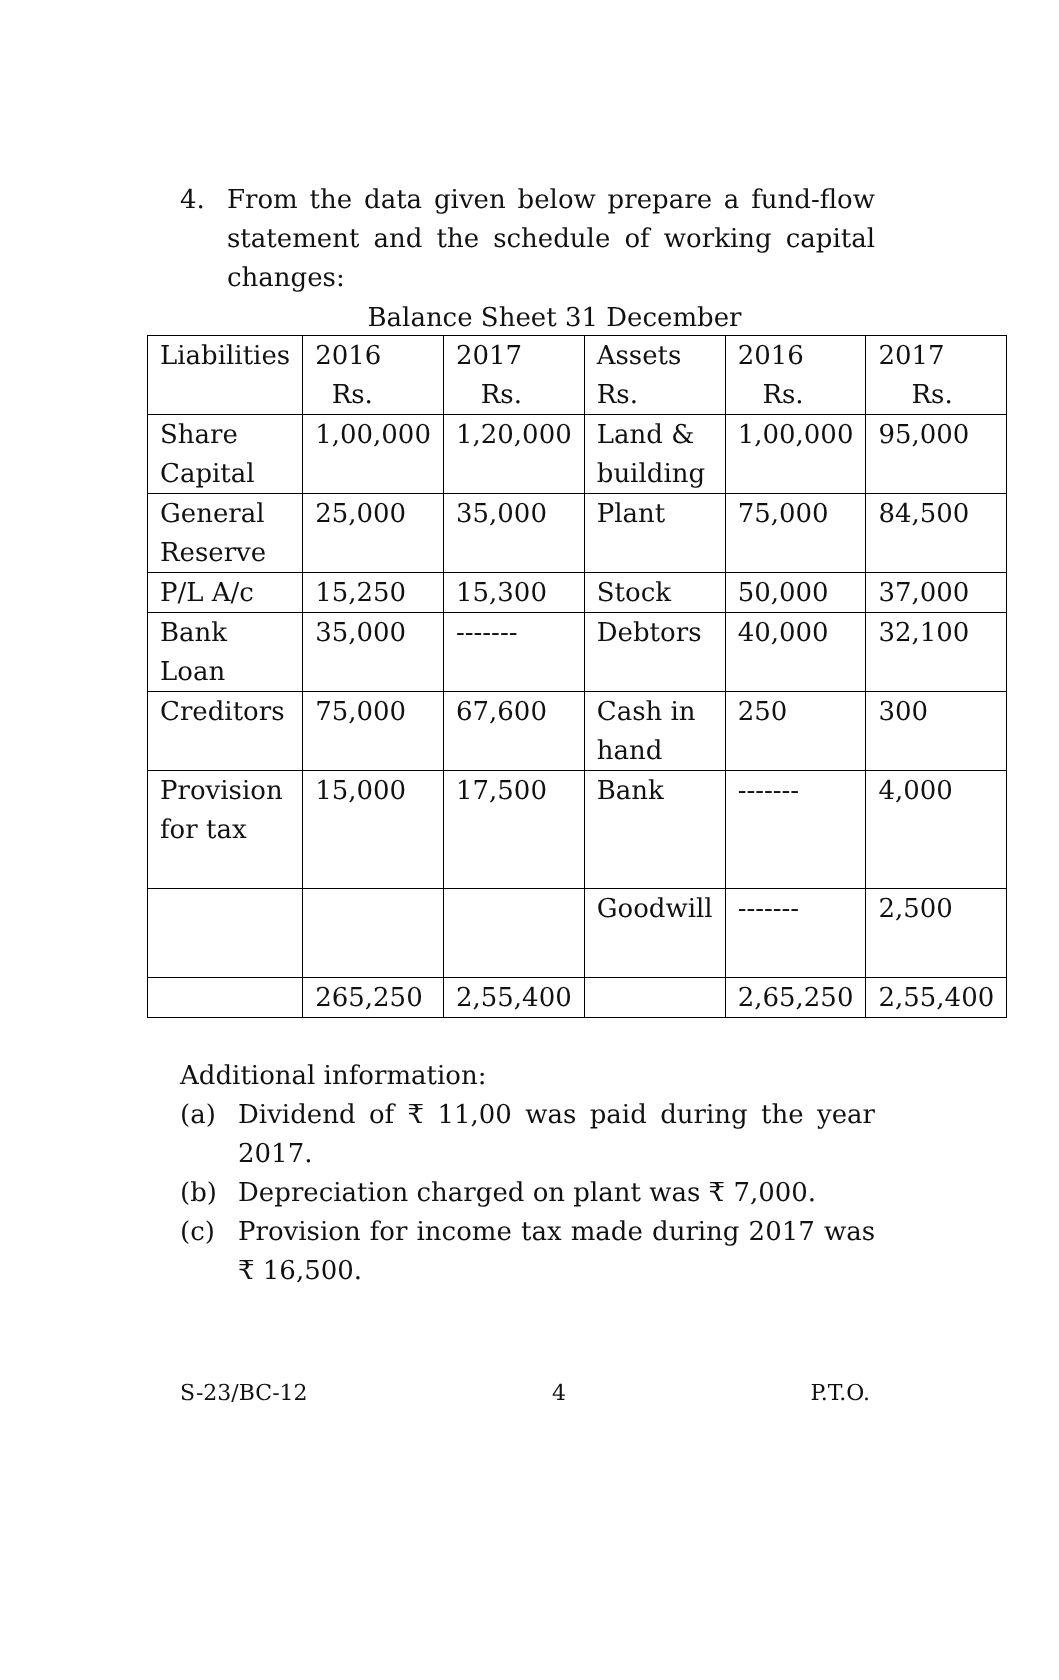4. From the data given below prepare a fund-flow statement and the schedule of working capital changes:
Balance Sheet 31 December
| Liabilities | 2016 Rs. | 2017 Rs. | Assets Rs. | 2016 Rs. | 2017 Rs. |
| Share Capital | 1,00,000 | 1,20,000 | Land & building | 1,00,000 | 95,000 |
| General Reserve | 25,000 | 35,000 | Plant | 75,000 | 84,500 |
| P/L A/c | 15,250 | 15,300 | Stock | 50,000 | 37,000 |
| Bank Loan | 35,000 | ------- | Debtors | 40,000 | 32,100 |
| Creditors | 75,000 | 67,600 | Cash in hand | 250 | 300 |
| Provision for tax | 15,000 | 17,500 | Bank | ------- | 4,000 |
| | | | Goodwill | ------- | 2,500 |
| | 265,250 | 2,55,400 | | 2,65,250 | 2,55,400 |
Additional information:
(a) Dividend of ₹ 11,00 was paid during the year 2017.
(b) Depreciation charged on plant was ₹ 7,000.
(c) Provision for income tax made during 2017 was ₹ 16,500.
S-23/BC-12 4 P.T.O.